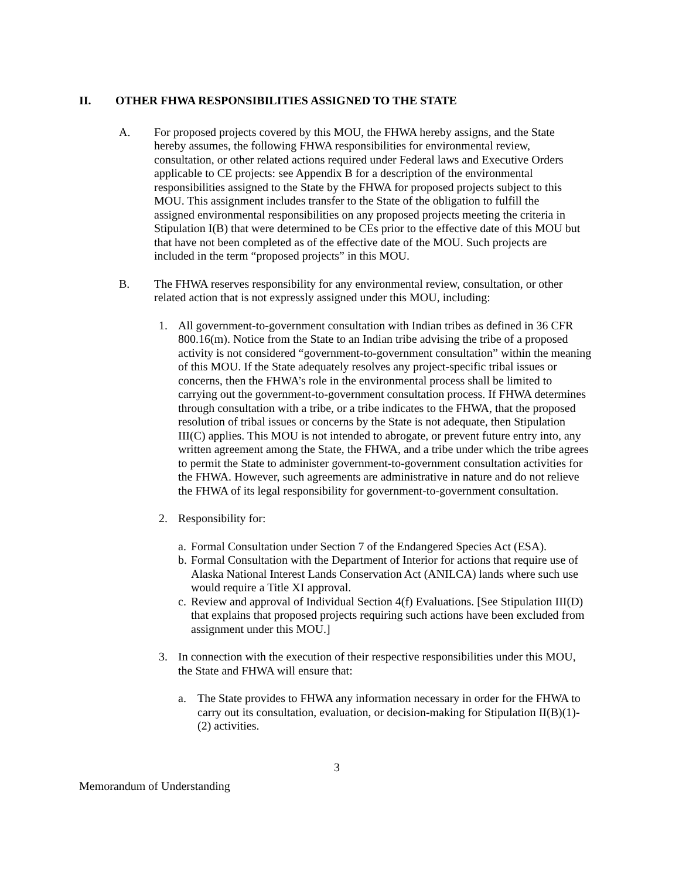II. OTHER FHWA RESPONSIBILITIES ASSIGNED TO THE STATE
A. For proposed projects covered by this MOU, the FHWA hereby assigns, and the State hereby assumes, the following FHWA responsibilities for environmental review, consultation, or other related actions required under Federal laws and Executive Orders applicable to CE projects: see Appendix B for a description of the environmental responsibilities assigned to the State by the FHWA for proposed projects subject to this MOU. This assignment includes transfer to the State of the obligation to fulfill the assigned environmental responsibilities on any proposed projects meeting the criteria in Stipulation I(B) that were determined to be CEs prior to the effective date of this MOU but that have not been completed as of the effective date of the MOU. Such projects are included in the term “proposed projects” in this MOU.
B. The FHWA reserves responsibility for any environmental review, consultation, or other related action that is not expressly assigned under this MOU, including:
1. All government-to-government consultation with Indian tribes as defined in 36 CFR 800.16(m). Notice from the State to an Indian tribe advising the tribe of a proposed activity is not considered “government-to-government consultation” within the meaning of this MOU. If the State adequately resolves any project-specific tribal issues or concerns, then the FHWA’s role in the environmental process shall be limited to carrying out the government-to-government consultation process. If FHWA determines through consultation with a tribe, or a tribe indicates to the FHWA, that the proposed resolution of tribal issues or concerns by the State is not adequate, then Stipulation III(C) applies. This MOU is not intended to abrogate, or prevent future entry into, any written agreement among the State, the FHWA, and a tribe under which the tribe agrees to permit the State to administer government-to-government consultation activities for the FHWA. However, such agreements are administrative in nature and do not relieve the FHWA of its legal responsibility for government-to-government consultation.
2. Responsibility for:
a.
Formal Consultation under Section 7 of the Endangered Species Act (ESA).
b.
Formal Consultation with the Department of Interior for actions that require use of Alaska National Interest Lands Conservation Act (ANILCA) lands where such use would require a Title XI approval.
c.
Review and approval of Individual Section 4(f) Evaluations. [See Stipulation III(D) that explains that proposed projects requiring such actions have been excluded from assignment under this MOU.]
3. In connection with the execution of their respective responsibilities under this MOU, the State and FHWA will ensure that:
a. The State provides to FHWA any information necessary in order for the FHWA to carry out its consultation, evaluation, or decision-making for Stipulation II(B)(1)-(2) activities.
3
Memorandum of Understanding